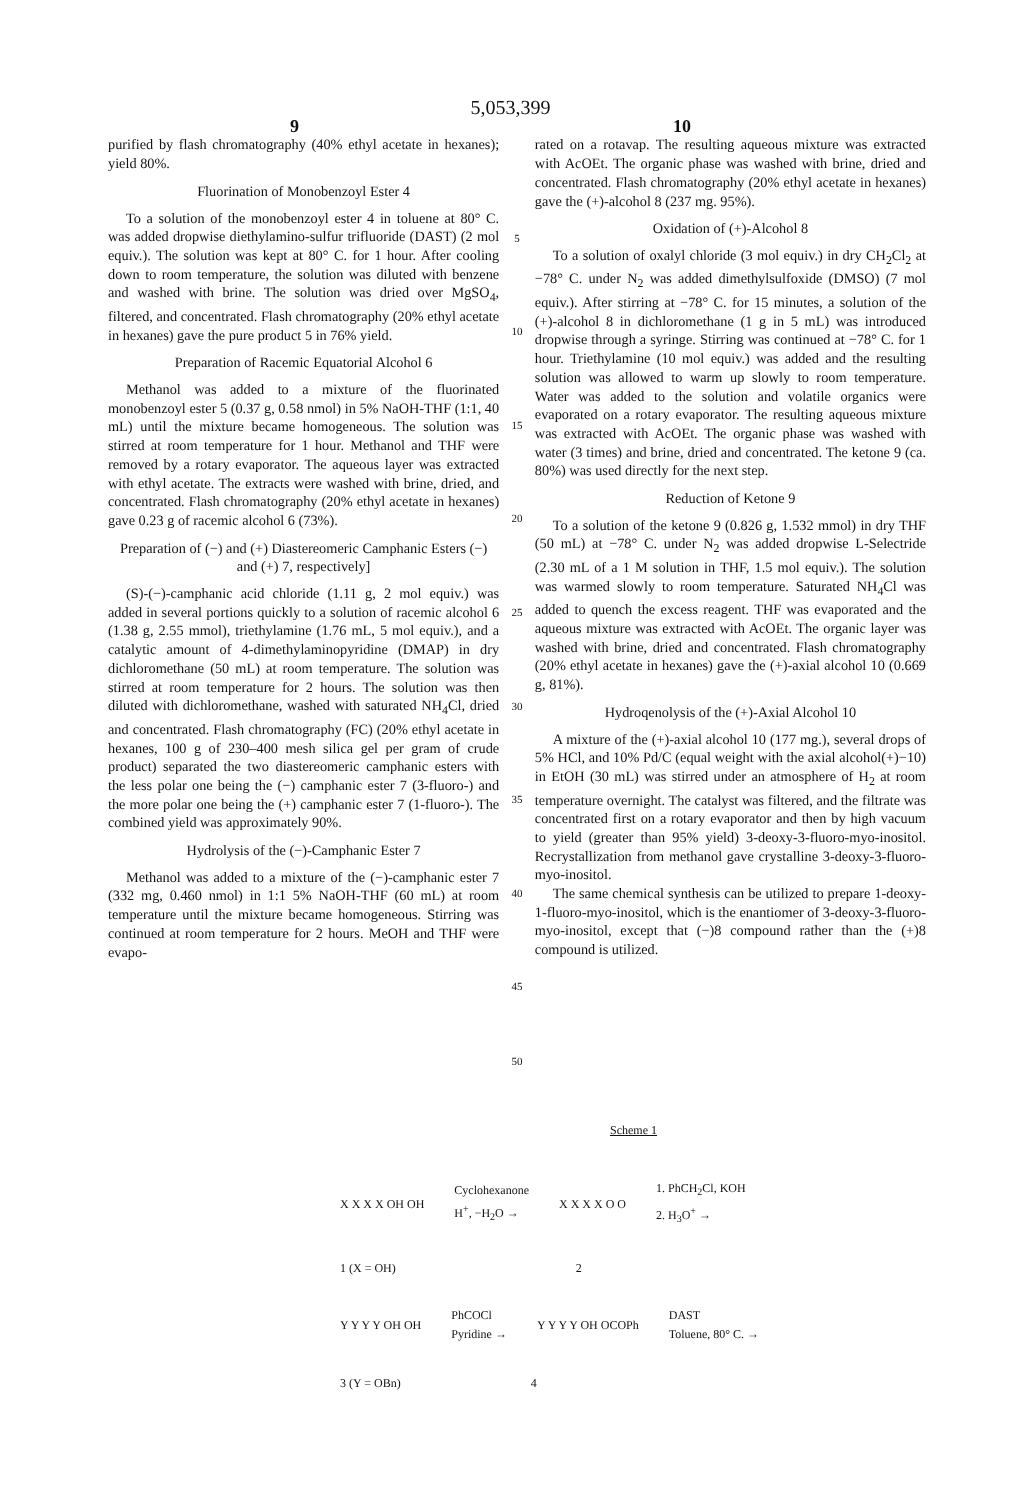5,053,399
9 10
purified by flash chromatography (40% ethyl acetate in hexanes); yield 80%.
Fluorination of Monobenzoyl Ester 4
To a solution of the monobenzoyl ester 4 in toluene at 80° C. was added dropwise diethylamino-sulfur trifluoride (DAST) (2 mol equiv.). The solution was kept at 80° C. for 1 hour. After cooling down to room temperature, the solution was diluted with benzene and washed with brine. The solution was dried over MgSO<sub>4</sub>, filtered, and concentrated. Flash chromatography (20% ethyl acetate in hexanes) gave the pure product 5 in 76% yield.
Preparation of Racemic Equatorial Alcohol 6
Methanol was added to a mixture of the fluorinated monobenzoyl ester 5 (0.37 g, 0.58 nmol) in 5% NaOH-THF (1:1, 40 mL) until the mixture became homogeneous. The solution was stirred at room temperature for 1 hour. Methanol and THF were removed by a rotary evaporator. The aqueous layer was extracted with ethyl acetate. The extracts were washed with brine, dried, and concentrated. Flash chromatography (20% ethyl acetate in hexanes) gave 0.23 g of racemic alcohol 6 (73%).
Preparation of (−) and (+) Diastereomeric Camphanic Esters (−) and (+) 7, respectively]
(S)-(−)-camphanic acid chloride (1.11 g, 2 mol equiv.) was added in several portions quickly to a solution of racemic alcohol 6 (1.38 g, 2.55 mmol), triethylamine (1.76 mL, 5 mol equiv.), and a catalytic amount of 4-dimethylaminopyridine (DMAP) in dry dichloromethane (50 mL) at room temperature. The solution was stirred at room temperature for 2 hours. The solution was then diluted with dichloromethane, washed with saturated NH<sub>4</sub>Cl, dried and concentrated. Flash chromatography (FC) (20% ethyl acetate in hexanes, 100 g of 230–400 mesh silica gel per gram of crude product) separated the two diastereomeric camphanic esters with the less polar one being the (−) camphanic ester 7 (3-fluoro-) and the more polar one being the (+) camphanic ester 7 (1-fluoro-). The combined yield was approximately 90%.
Hydrolysis of the (−)-Camphanic Ester 7
Methanol was added to a mixture of the (−)-camphanic ester 7 (332 mg, 0.460 nmol) in 1:1 5% NaOH-THF (60 mL) at room temperature until the mixture became homogeneous. Stirring was continued at room temperature for 2 hours. MeOH and THF were evapo-
5
10
15
20
25
30
35
40
45
50
rated on a rotavap. The resulting aqueous mixture was extracted with AcOEt. The organic phase was washed with brine, dried and concentrated. Flash chromatography (20% ethyl acetate in hexanes) gave the (+)-alcohol 8 (237 mg. 95%).
Oxidation of (+)-Alcohol 8
To a solution of oxalyl chloride (3 mol equiv.) in dry CH<sub>2</sub>Cl<sub>2</sub> at −78° C. under N<sub>2</sub> was added dimethylsulfoxide (DMSO) (7 mol equiv.). After stirring at −78° C. for 15 minutes, a solution of the (+)-alcohol 8 in dichloromethane (1 g in 5 mL) was introduced dropwise through a syringe. Stirring was continued at −78° C. for 1 hour. Triethylamine (10 mol equiv.) was added and the resulting solution was allowed to warm up slowly to room temperature. Water was added to the solution and volatile organics were evaporated on a rotary evaporator. The resulting aqueous mixture was extracted with AcOEt. The organic phase was washed with water (3 times) and brine, dried and concentrated. The ketone 9 (ca. 80%) was used directly for the next step.
Reduction of Ketone 9
To a solution of the ketone 9 (0.826 g, 1.532 mmol) in dry THF (50 mL) at −78° C. under N<sub>2</sub> was added dropwise L-Selectride (2.30 mL of a 1 M solution in THF, 1.5 mol equiv.). The solution was warmed slowly to room temperature. Saturated NH<sub>4</sub>Cl was added to quench the excess reagent. THF was evaporated and the aqueous mixture was extracted with AcOEt. The organic layer was washed with brine, dried and concentrated. Flash chromatography (20% ethyl acetate in hexanes) gave the (+)-axial alcohol 10 (0.669 g, 81%).
Hydroqenolysis of the (+)-Axial Alcohol 10
A mixture of the (+)-axial alcohol 10 (177 mg.), several drops of 5% HCl, and 10% Pd/C (equal weight with the axial alcohol(+)−10) in EtOH (30 mL) was stirred under an atmosphere of H<sub>2</sub> at room temperature overnight. The catalyst was filtered, and the filtrate was concentrated first on a rotary evaporator and then by high vacuum to yield (greater than 95% yield) 3-deoxy-3-fluoro-myo-inositol. Recrystallization from methanol gave crystalline 3-deoxy-3-fluoro-myo-inositol.
The same chemical synthesis can be utilized to prepare 1-deoxy-1-fluoro-myo-inositol, which is the enantiomer of 3-deoxy-3-fluoro-myo-inositol, except that (−)8 compound rather than the (+)8 compound is utilized.
Scheme 1
X X X X OH OH Cyclohexanone
H<sup>+</sup>, −H<sub>2</sub>O → X X X X O O 1. PhCH<sub>2</sub>Cl, KOH
2. H<sub>3</sub>O<sup>+</sup> →
1 (X = OH) 2
Y Y Y Y OH OH PhCOCl
Pyridine → Y Y Y Y OH OCOPh DAST
Toluene, 80° C. →
3 (Y = OBn) 4